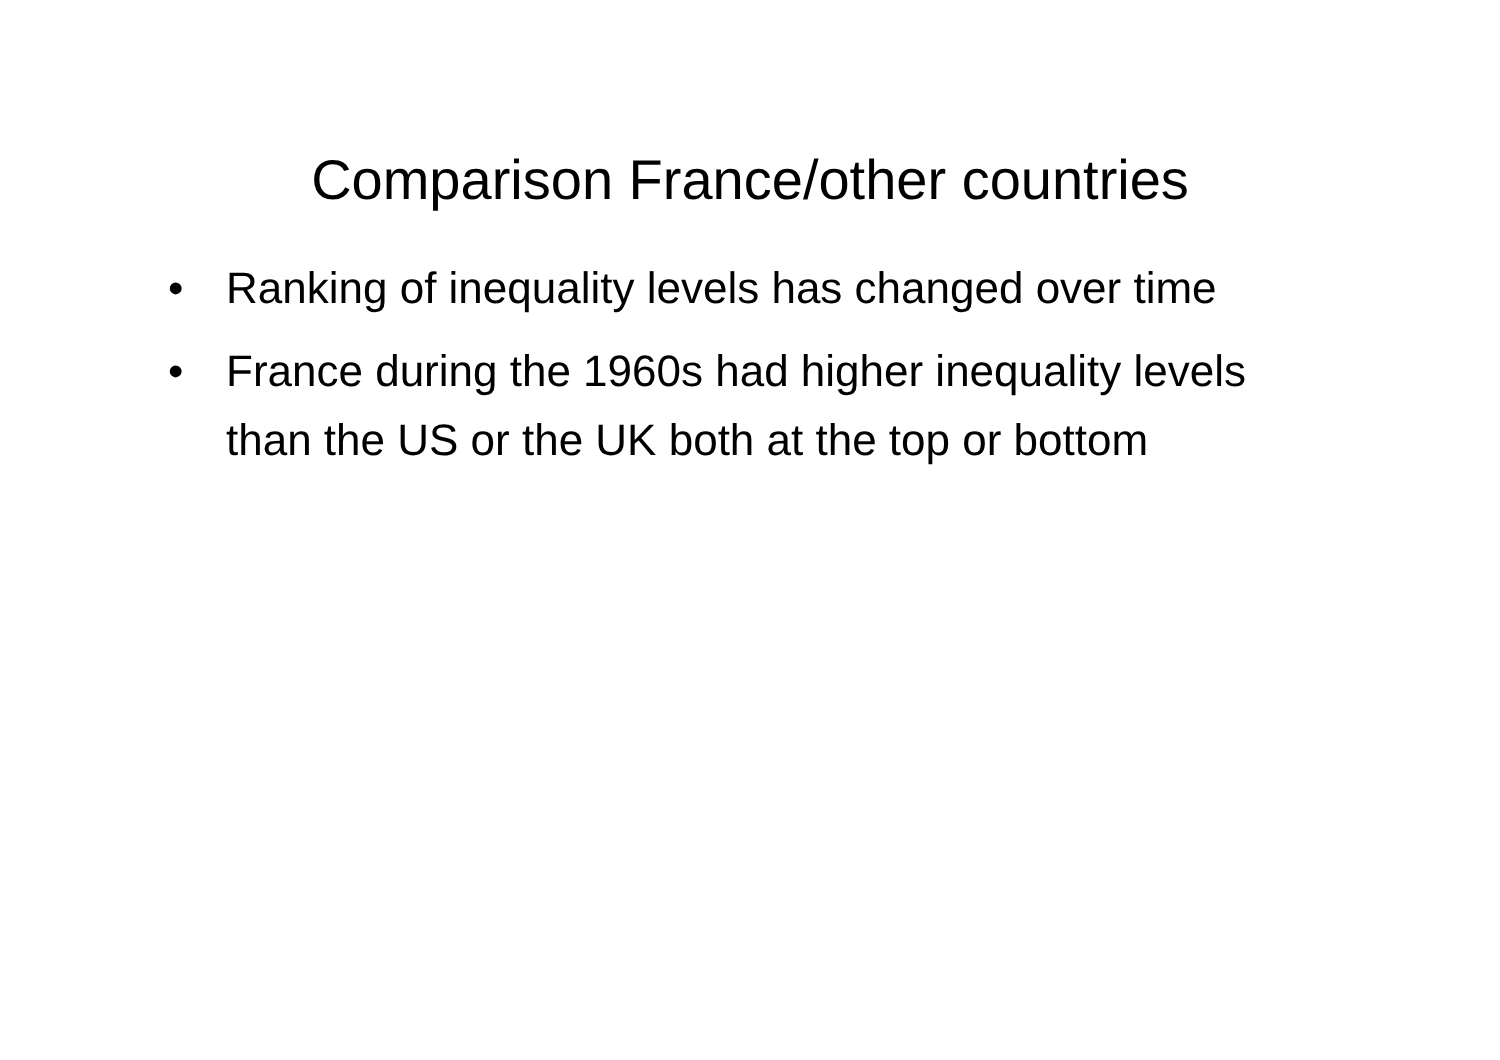Comparison France/other countries
• Ranking of inequality levels has changed over time
• France during the 1960s had higher inequality levels than the US or the UK both at the top or bottom